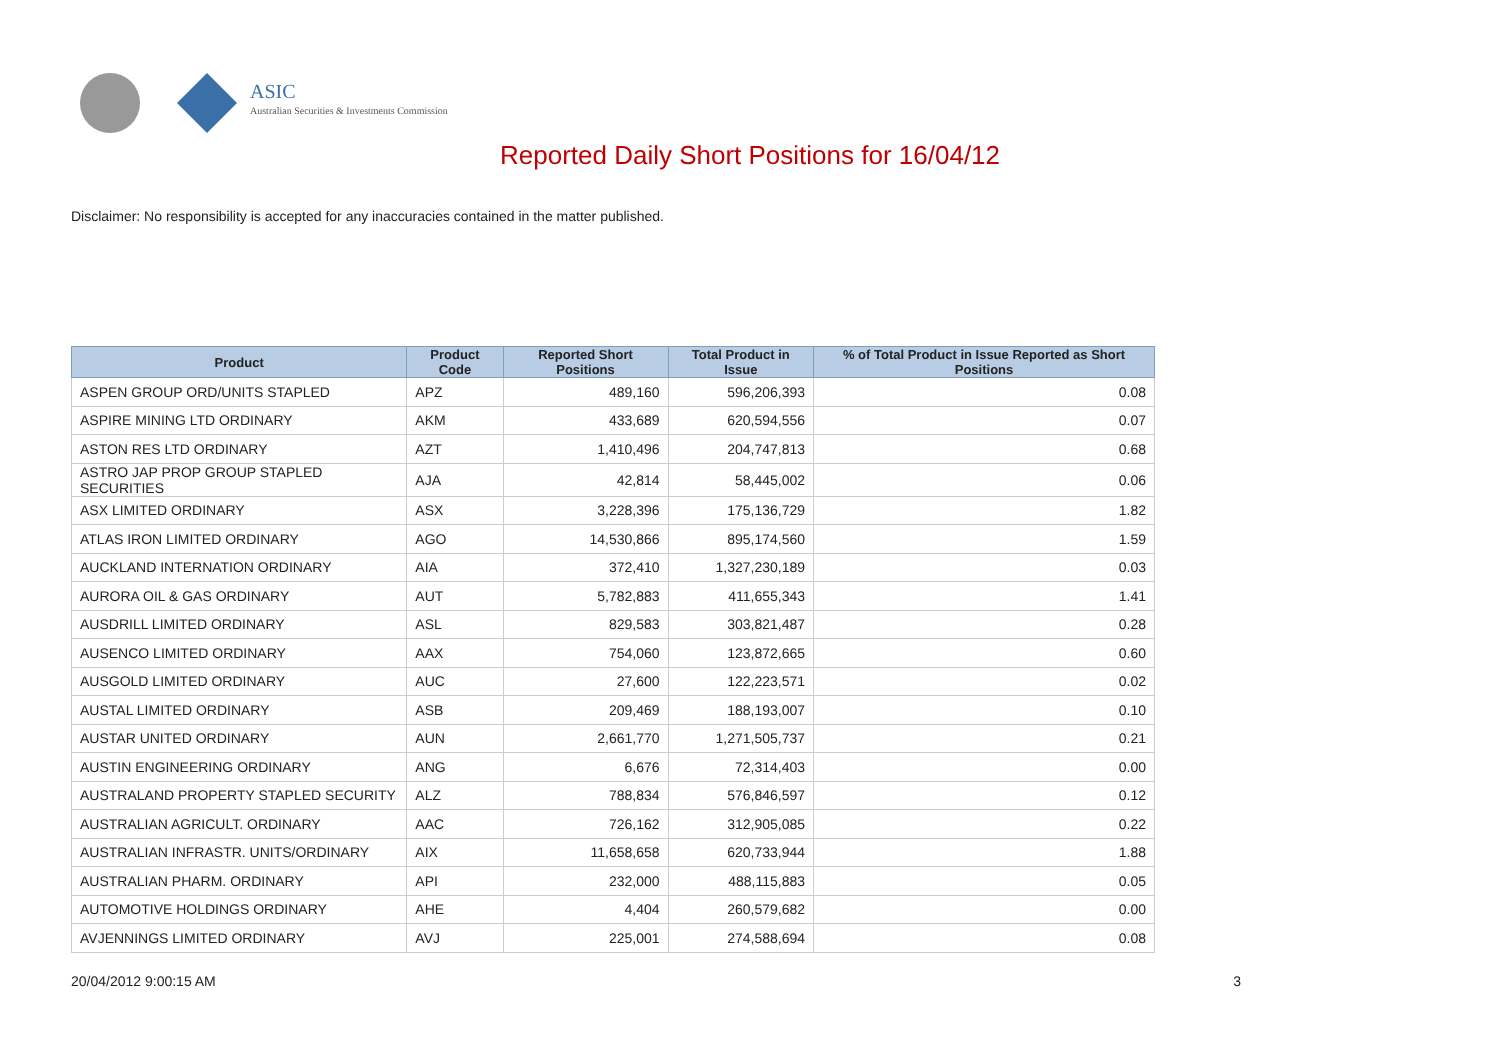ASIC
Australian Securities & Investments Commission
Reported Daily Short Positions for 16/04/12
Disclaimer: No responsibility is accepted for any inaccuracies contained in the matter published.
| Product | Product Code | Reported Short Positions | Total Product in Issue | % of Total Product in Issue Reported as Short Positions |
| --- | --- | --- | --- | --- |
| ASPEN GROUP ORD/UNITS STAPLED | APZ | 489,160 | 596,206,393 | 0.08 |
| ASPIRE MINING LTD ORDINARY | AKM | 433,689 | 620,594,556 | 0.07 |
| ASTON RES LTD ORDINARY | AZT | 1,410,496 | 204,747,813 | 0.68 |
| ASTRO JAP PROP GROUP STAPLED SECURITIES | AJA | 42,814 | 58,445,002 | 0.06 |
| ASX LIMITED ORDINARY | ASX | 3,228,396 | 175,136,729 | 1.82 |
| ATLAS IRON LIMITED ORDINARY | AGO | 14,530,866 | 895,174,560 | 1.59 |
| AUCKLAND INTERNATION ORDINARY | AIA | 372,410 | 1,327,230,189 | 0.03 |
| AURORA OIL & GAS ORDINARY | AUT | 5,782,883 | 411,655,343 | 1.41 |
| AUSDRILL LIMITED ORDINARY | ASL | 829,583 | 303,821,487 | 0.28 |
| AUSENCO LIMITED ORDINARY | AAX | 754,060 | 123,872,665 | 0.60 |
| AUSGOLD LIMITED ORDINARY | AUC | 27,600 | 122,223,571 | 0.02 |
| AUSTAL LIMITED ORDINARY | ASB | 209,469 | 188,193,007 | 0.10 |
| AUSTAR UNITED ORDINARY | AUN | 2,661,770 | 1,271,505,737 | 0.21 |
| AUSTIN ENGINEERING ORDINARY | ANG | 6,676 | 72,314,403 | 0.00 |
| AUSTRALAND PROPERTY STAPLED SECURITY | ALZ | 788,834 | 576,846,597 | 0.12 |
| AUSTRALIAN AGRICULT. ORDINARY | AAC | 726,162 | 312,905,085 | 0.22 |
| AUSTRALIAN INFRASTR. UNITS/ORDINARY | AIX | 11,658,658 | 620,733,944 | 1.88 |
| AUSTRALIAN PHARM. ORDINARY | API | 232,000 | 488,115,883 | 0.05 |
| AUTOMOTIVE HOLDINGS ORDINARY | AHE | 4,404 | 260,579,682 | 0.00 |
| AVJENNINGS LIMITED ORDINARY | AVJ | 225,001 | 274,588,694 | 0.08 |
20/04/2012 9:00:15 AM 3